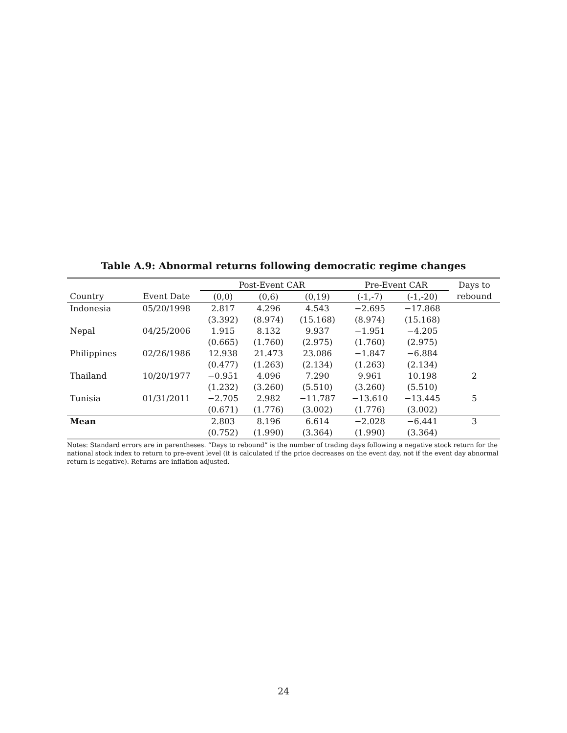Table A.9: Abnormal returns following democratic regime changes
| | | Post-Event CAR | | | Pre-Event CAR | | Days to |
| --- | --- | --- | --- | --- | --- | --- | --- |
| Country | Event Date | (0,0) | (0,6) | (0,19) | (-1,-7) | (-1,-20) | rebound |
| Indonesia | 05/20/1998 | 2.817 | 4.296 | 4.543 | −2.695 | −17.868 | |
| | | (3.392) | (8.974) | (15.168) | (8.974) | (15.168) | |
| Nepal | 04/25/2006 | 1.915 | 8.132 | 9.937 | −1.951 | −4.205 | |
| | | (0.665) | (1.760) | (2.975) | (1.760) | (2.975) | |
| Philippines | 02/26/1986 | 12.938 | 21.473 | 23.086 | −1.847 | −6.884 | |
| | | (0.477) | (1.263) | (2.134) | (1.263) | (2.134) | |
| Thailand | 10/20/1977 | −0.951 | 4.096 | 7.290 | 9.961 | 10.198 | 2 |
| | | (1.232) | (3.260) | (5.510) | (3.260) | (5.510) | |
| Tunisia | 01/31/2011 | −2.705 | 2.982 | −11.787 | −13.610 | −13.445 | 5 |
| | | (0.671) | (1.776) | (3.002) | (1.776) | (3.002) | |
| Mean | | 2.803 | 8.196 | 6.614 | −2.028 | −6.441 | 3 |
| | | (0.752) | (1.990) | (3.364) | (1.990) | (3.364) | |
Notes: Standard errors are in parentheses. “Days to rebound” is the number of trading days following a negative stock return for the national stock index to return to pre-event level (it is calculated if the price decreases on the event day, not if the event day abnormal return is negative). Returns are inflation adjusted.
24